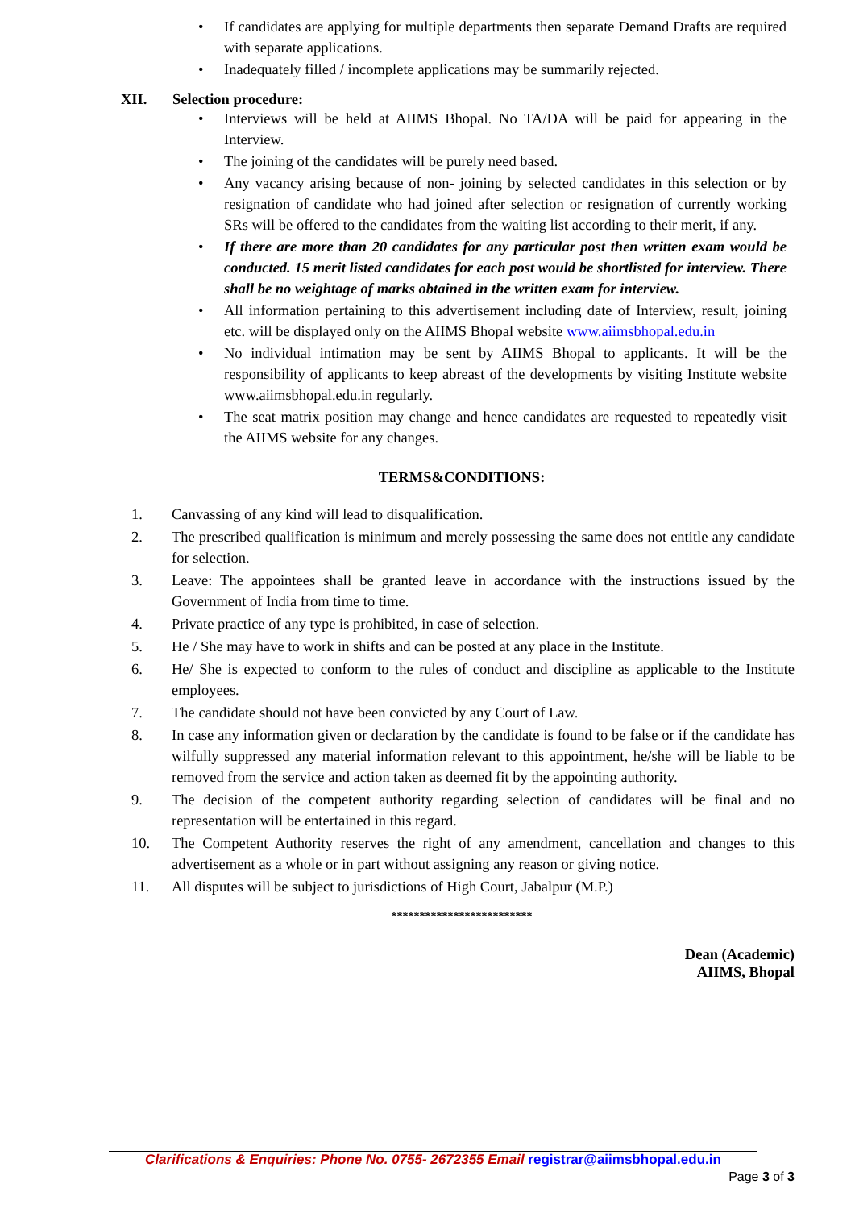• If candidates are applying for multiple departments then separate Demand Drafts are required with separate applications.
• Inadequately filled / incomplete applications may be summarily rejected.
XII. Selection procedure:
• Interviews will be held at AIIMS Bhopal. No TA/DA will be paid for appearing in the Interview.
• The joining of the candidates will be purely need based.
• Any vacancy arising because of non- joining by selected candidates in this selection or by resignation of candidate who had joined after selection or resignation of currently working SRs will be offered to the candidates from the waiting list according to their merit, if any.
• If there are more than 20 candidates for any particular post then written exam would be conducted. 15 merit listed candidates for each post would be shortlisted for interview. There shall be no weightage of marks obtained in the written exam for interview.
• All information pertaining to this advertisement including date of Interview, result, joining etc. will be displayed only on the AIIMS Bhopal website www.aiimsbhopal.edu.in
• No individual intimation may be sent by AIIMS Bhopal to applicants. It will be the responsibility of applicants to keep abreast of the developments by visiting Institute website www.aiimsbhopal.edu.in regularly.
• The seat matrix position may change and hence candidates are requested to repeatedly visit the AIIMS website for any changes.
TERMS&CONDITIONS:
1. Canvassing of any kind will lead to disqualification.
2. The prescribed qualification is minimum and merely possessing the same does not entitle any candidate for selection.
3. Leave: The appointees shall be granted leave in accordance with the instructions issued by the Government of India from time to time.
4. Private practice of any type is prohibited, in case of selection.
5. He / She may have to work in shifts and can be posted at any place in the Institute.
6. He/ She is expected to conform to the rules of conduct and discipline as applicable to the Institute employees.
7. The candidate should not have been convicted by any Court of Law.
8. In case any information given or declaration by the candidate is found to be false or if the candidate has wilfully suppressed any material information relevant to this appointment, he/she will be liable to be removed from the service and action taken as deemed fit by the appointing authority.
9. The decision of the competent authority regarding selection of candidates will be final and no representation will be entertained in this regard.
10. The Competent Authority reserves the right of any amendment, cancellation and changes to this advertisement as a whole or in part without assigning any reason or giving notice.
11. All disputes will be subject to jurisdictions of High Court, Jabalpur (M.P.)
*************************
Dean (Academic)
AIIMS, Bhopal
Clarifications & Enquiries: Phone No. 0755- 2672355 Email registrar@aiimsbhopal.edu.in
Page 3 of 3